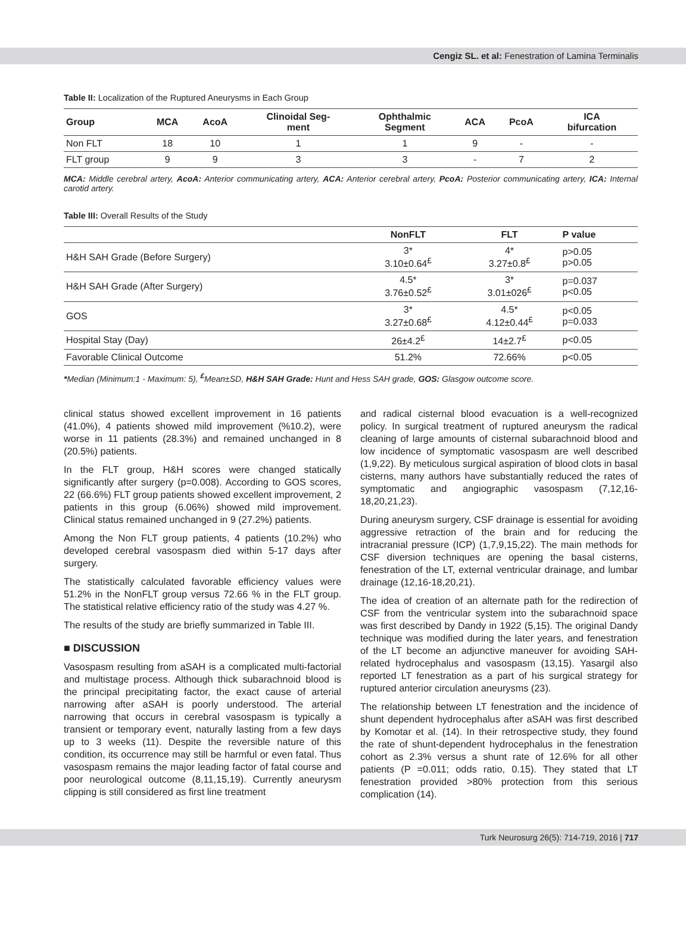Cengiz SL. et al: Fenestration of Lamina Terminalis
Table II: Localization of the Ruptured Aneurysms in Each Group
| Group | MCA | AcoA | Clinoidal Seg- ment | Ophthalmic Segment | ACA | PcoA | ICA bifurcation |
| --- | --- | --- | --- | --- | --- | --- | --- |
| Non FLT | 18 | 10 | 1 | 1 | 9 | - | - |
| FLT group | 9 | 9 | 3 | 3 | - | 7 | 2 |
MCA: Middle cerebral artery, AcoA: Anterior communicating artery, ACA: Anterior cerebral artery, PcoA: Posterior communicating artery, ICA: Internal carotid artery.
Table III: Overall Results of the Study
| | NonFLT | FLT | P value |
| --- | --- | --- | --- |
| H&H SAH Grade (Before Surgery) | 3* 3.10±0.64<sup>£</sup> | 4* 3.27±0.8<sup>£</sup> | p>0.05 p>0.05 |
| H&H SAH Grade (After Surgery) | 4.5* 3.76±0.52<sup>£</sup> | 3* 3.01±026<sup>£</sup> | p=0.037 p<0.05 |
| GOS | 3* 3.27±0.68<sup>£</sup> | 4.5* 4.12±0.44<sup>£</sup> | p<0.05 p=0.033 |
| Hospital Stay (Day) | 26±4.2<sup>£</sup> | 14±2.7<sup>£</sup> | p<0.05 |
| Favorable Clinical Outcome | 51.2% | 72.66% | p<0.05 |
*Median (Minimum:1 - Maximum: 5), <sup>£</sup>Mean±SD, H&H SAH Grade: Hunt and Hess SAH grade, GOS: Glasgow outcome score.
clinical status showed excellent improvement in 16 patients (41.0%), 4 patients showed mild improvement (%10.2), were worse in 11 patients (28.3%) and remained unchanged in 8 (20.5%) patients.
In the FLT group, H&H scores were changed statically significantly after surgery (p=0.008). According to GOS scores, 22 (66.6%) FLT group patients showed excellent improvement, 2 patients in this group (6.06%) showed mild improvement. Clinical status remained unchanged in 9 (27.2%) patients.
Among the Non FLT group patients, 4 patients (10.2%) who developed cerebral vasospasm died within 5-17 days after surgery.
The statistically calculated favorable efficiency values were 51.2% in the NonFLT group versus 72.66 % in the FLT group. The statistical relative efficiency ratio of the study was 4.27 %.
The results of the study are briefly summarized in Table III.
■ DISCUSSION
Vasospasm resulting from aSAH is a complicated multi-factorial and multistage process. Although thick subarachnoid blood is the principal precipitating factor, the exact cause of arterial narrowing after aSAH is poorly understood. The arterial narrowing that occurs in cerebral vasospasm is typically a transient or temporary event, naturally lasting from a few days up to 3 weeks (11). Despite the reversible nature of this condition, its occurrence may still be harmful or even fatal. Thus vasospasm remains the major leading factor of fatal course and poor neurological outcome (8,11,15,19). Currently aneurysm clipping is still considered as first line treatment
and radical cisternal blood evacuation is a well-recognized policy. In surgical treatment of ruptured aneurysm the radical cleaning of large amounts of cisternal subarachnoid blood and low incidence of symptomatic vasospasm are well described (1,9,22). By meticulous surgical aspiration of blood clots in basal cisterns, many authors have substantially reduced the rates of symptomatic and angiographic vasospasm (7,12,16-18,20,21,23).
During aneurysm surgery, CSF drainage is essential for avoiding aggressive retraction of the brain and for reducing the intracranial pressure (ICP) (1,7,9,15,22). The main methods for CSF diversion techniques are opening the basal cisterns, fenestration of the LT, external ventricular drainage, and lumbar drainage (12,16-18,20,21).
The idea of creation of an alternate path for the redirection of CSF from the ventricular system into the subarachnoid space was first described by Dandy in 1922 (5,15). The original Dandy technique was modified during the later years, and fenestration of the LT become an adjunctive maneuver for avoiding SAH-related hydrocephalus and vasospasm (13,15). Yasargil also reported LT fenestration as a part of his surgical strategy for ruptured anterior circulation aneurysms (23).
The relationship between LT fenestration and the incidence of shunt dependent hydrocephalus after aSAH was first described by Komotar et al. (14). In their retrospective study, they found the rate of shunt-dependent hydrocephalus in the fenestration cohort as 2.3% versus a shunt rate of 12.6% for all other patients (P =0.011; odds ratio, 0.15). They stated that LT fenestration provided >80% protection from this serious complication (14).
Turk Neurosurg 26(5): 714-719, 2016 | 717